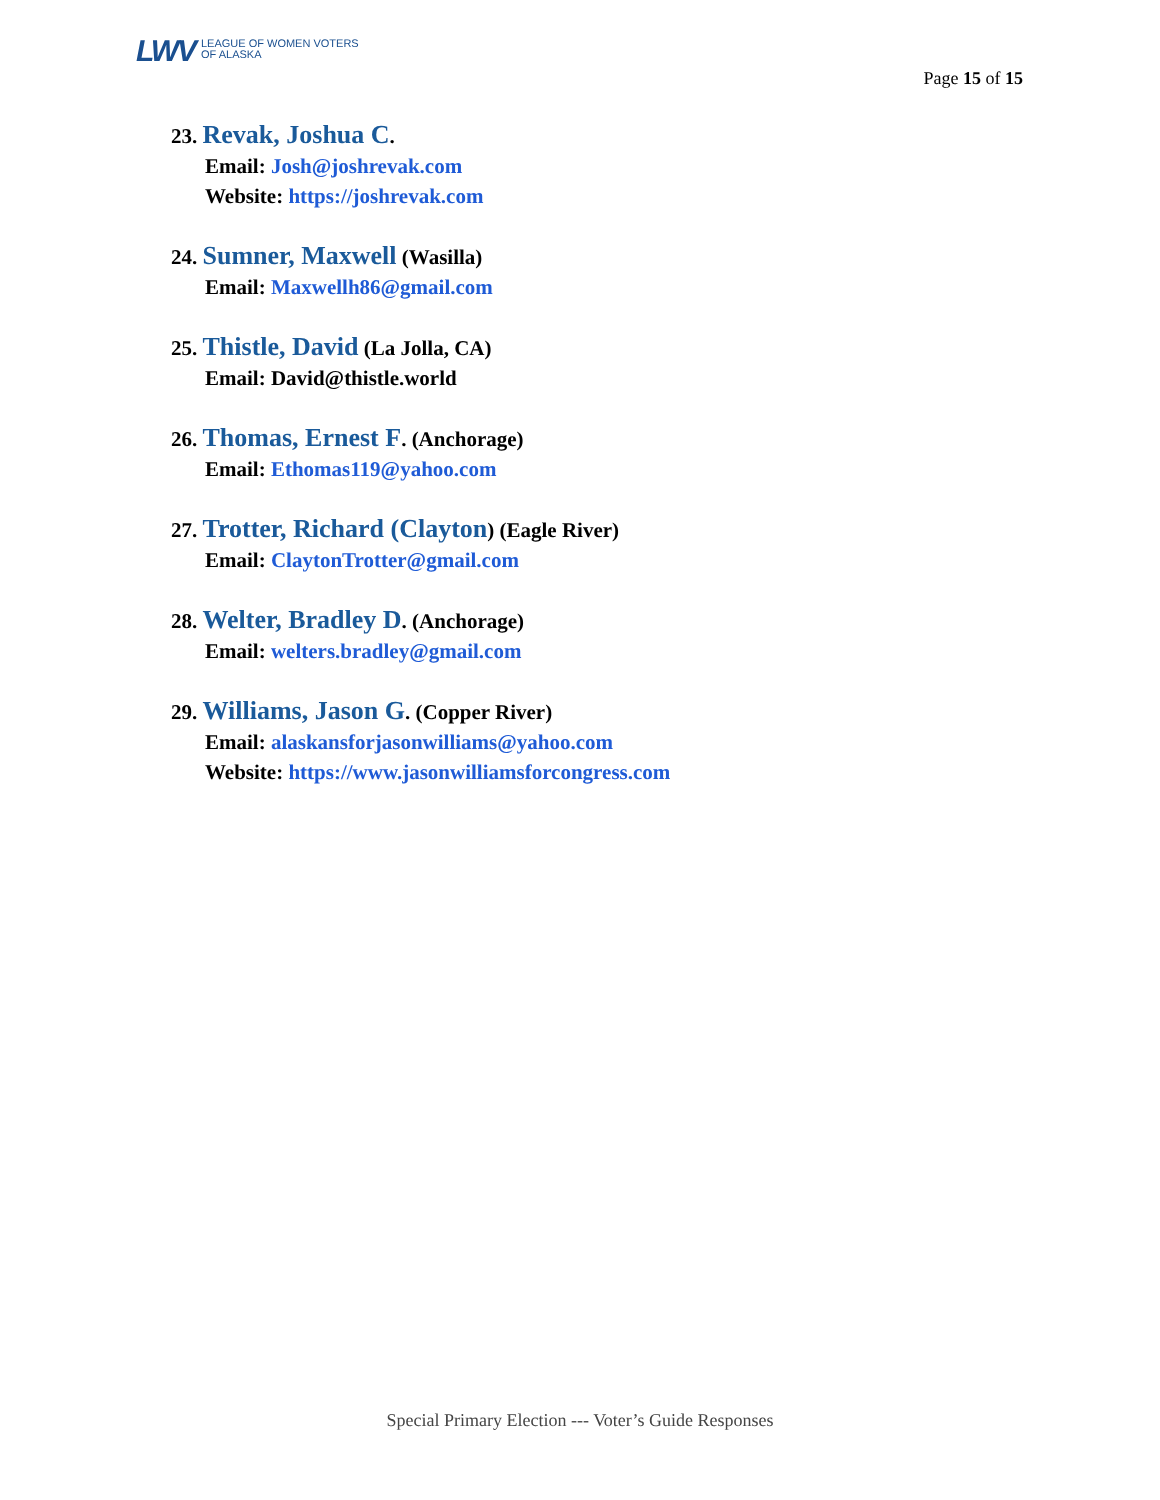LWV LEAGUE OF WOMEN VOTERS
OF ALASKA
Page 15 of 15
23. Revak, Joshua C.
Email: Josh@joshrevak.com
Website: https://joshrevak.com
24. Sumner, Maxwell (Wasilla)
Email: Maxwellh86@gmail.com
25. Thistle, David (La Jolla, CA)
Email: David@thistle.world
26. Thomas, Ernest F. (Anchorage)
Email: Ethomas119@yahoo.com
27. Trotter, Richard (Clayton) (Eagle River)
Email: ClaytonTrotter@gmail.com
28. Welter, Bradley D. (Anchorage)
Email: welters.bradley@gmail.com
29. Williams, Jason G. (Copper River)
Email: alaskansforjasonwilliams@yahoo.com
Website: https://www.jasonwilliamsforcongress.com
Special Primary Election --- Voter’s Guide Responses